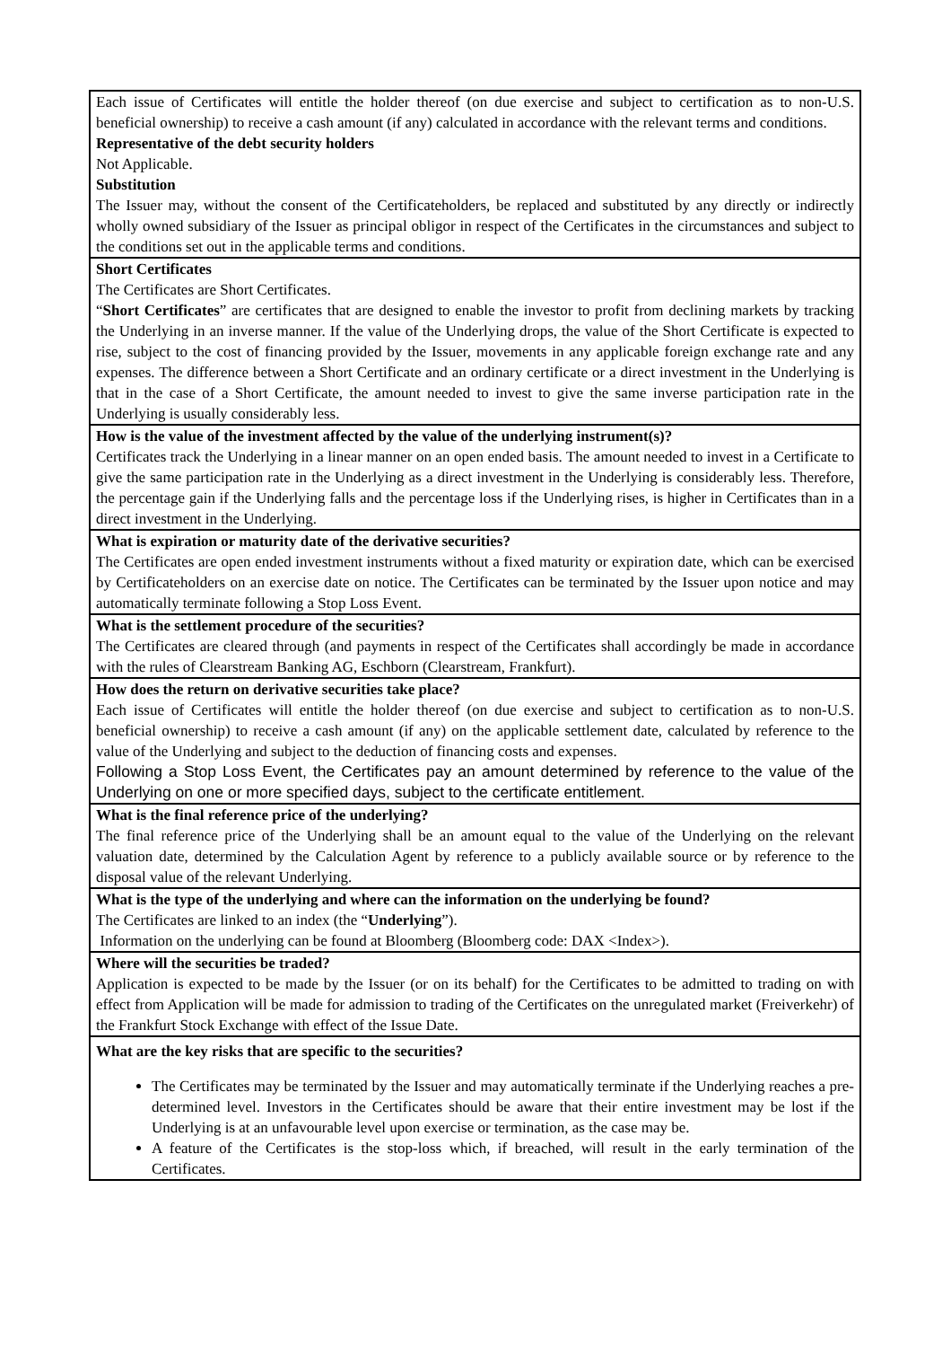| Each issue of Certificates will entitle the holder thereof (on due exercise and subject to certification as to non-U.S. beneficial ownership) to receive a cash amount (if any) calculated in accordance with the relevant terms and conditions. Representative of the debt security holders Not Applicable. Substitution The Issuer may, without the consent of the Certificateholders, be replaced and substituted by any directly or indirectly wholly owned subsidiary of the Issuer as principal obligor in respect of the Certificates in the circumstances and subject to the conditions set out in the applicable terms and conditions. |
| Short Certificates The Certificates are Short Certificates. “ Short Certificates ” are certificates that are designed to enable the investor to profit from declining markets by tracking the Underlying in an inverse manner. If the value of the Underlying drops, the value of the Short Certificate is expected to rise, subject to the cost of financing provided by the Issuer, movements in any applicable foreign exchange rate and any expenses. The difference between a Short Certificate and an ordinary certificate or a direct investment in the Underlying is that in the case of a Short Certificate, the amount needed to invest to give the same inverse participation rate in the Underlying is usually considerably less. |
| How is the value of the investment affected by the value of the underlying instrument(s)? Certificates track the Underlying in a linear manner on an open ended basis. The amount needed to invest in a Certificate to give the same participation rate in the Underlying as a direct investment in the Underlying is considerably less. Therefore, the percentage gain if the Underlying falls and the percentage loss if the Underlying rises, is higher in Certificates than in a direct investment in the Underlying. |
| What is expiration or maturity date of the derivative securities? The Certificates are open ended investment instruments without a fixed maturity or expiration date, which can be exercised by Certificateholders on an exercise date on notice. The Certificates can be terminated by the Issuer upon notice and may automatically terminate following a Stop Loss Event. |
| What is the settlement procedure of the securities? The Certificates are cleared through (and payments in respect of the Certificates shall accordingly be made in accordance with the rules of Clearstream Banking AG, Eschborn (Clearstream, Frankfurt). |
| How does the return on derivative securities take place? Each issue of Certificates will entitle the holder thereof (on due exercise and subject to certification as to non-U.S. beneficial ownership) to receive a cash amount (if any) on the applicable settlement date, calculated by reference to the value of the Underlying and subject to the deduction of financing costs and expenses. Following a Stop Loss Event, the Certificates pay an amount determined by reference to the value of the Underlying on one or more specified days, subject to the certificate entitlement. |
| What is the final reference price of the underlying? The final reference price of the Underlying shall be an amount equal to the value of the Underlying on the relevant valuation date, determined by the Calculation Agent by reference to a publicly available source or by reference to the disposal value of the relevant Underlying. |
| What is the type of the underlying and where can the information on the underlying be found? The Certificates are linked to an index (the “ Underlying ”). Information on the underlying can be found at Bloomberg (Bloomberg code: DAX <Index>). |
| Where will the securities be traded? Application is expected to be made by the Issuer (or on its behalf) for the Certificates to be admitted to trading on with effect from Application will be made for admission to trading of the Certificates on the unregulated market (Freiverkehr) of the Frankfurt Stock Exchange with effect of the Issue Date. |
| What are the key risks that are specific to the securities? The Certificates may be terminated by the Issuer and may automatically terminate if the Underlying reaches a pre-determined level. Investors in the Certificates should be aware that their entire investment may be lost if the Underlying is at an unfavourable level upon exercise or termination, as the case may be. A feature of the Certificates is the stop-loss which, if breached, will result in the early termination of the Certificates. |